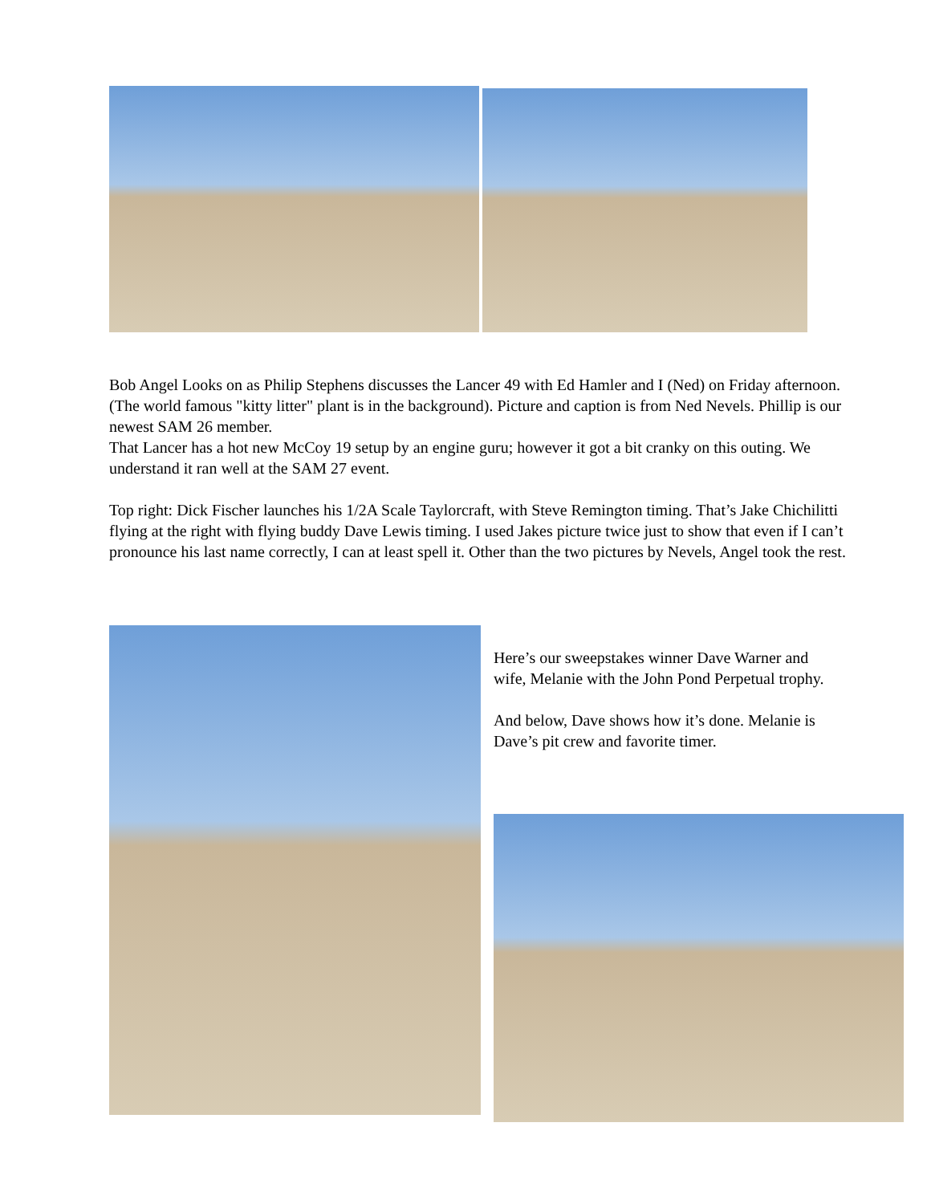Bob Angel Looks on as Philip Stephens discusses the Lancer 49 with Ed Hamler and I (Ned) on Friday afternoon. (The world famous "kitty litter" plant is in the background). Picture and caption is from Ned Nevels. Phillip is our newest SAM 26 member.
That Lancer has a hot new McCoy 19 setup by an engine guru; however it got a bit cranky on this outing. We understand it ran well at the SAM 27 event.
Top right: Dick Fischer launches his 1/2A Scale Taylorcraft, with Steve Remington timing. That’s Jake Chichilitti flying at the right with flying buddy Dave Lewis timing. I used Jakes picture twice just to show that even if I can’t pronounce his last name correctly, I can at least spell it. Other than the two pictures by Nevels, Angel took the rest.
Here’s our sweepstakes winner Dave Warner and wife, Melanie with the John Pond Perpetual trophy.
And below, Dave shows how it’s done. Melanie is Dave’s pit crew and favorite timer.